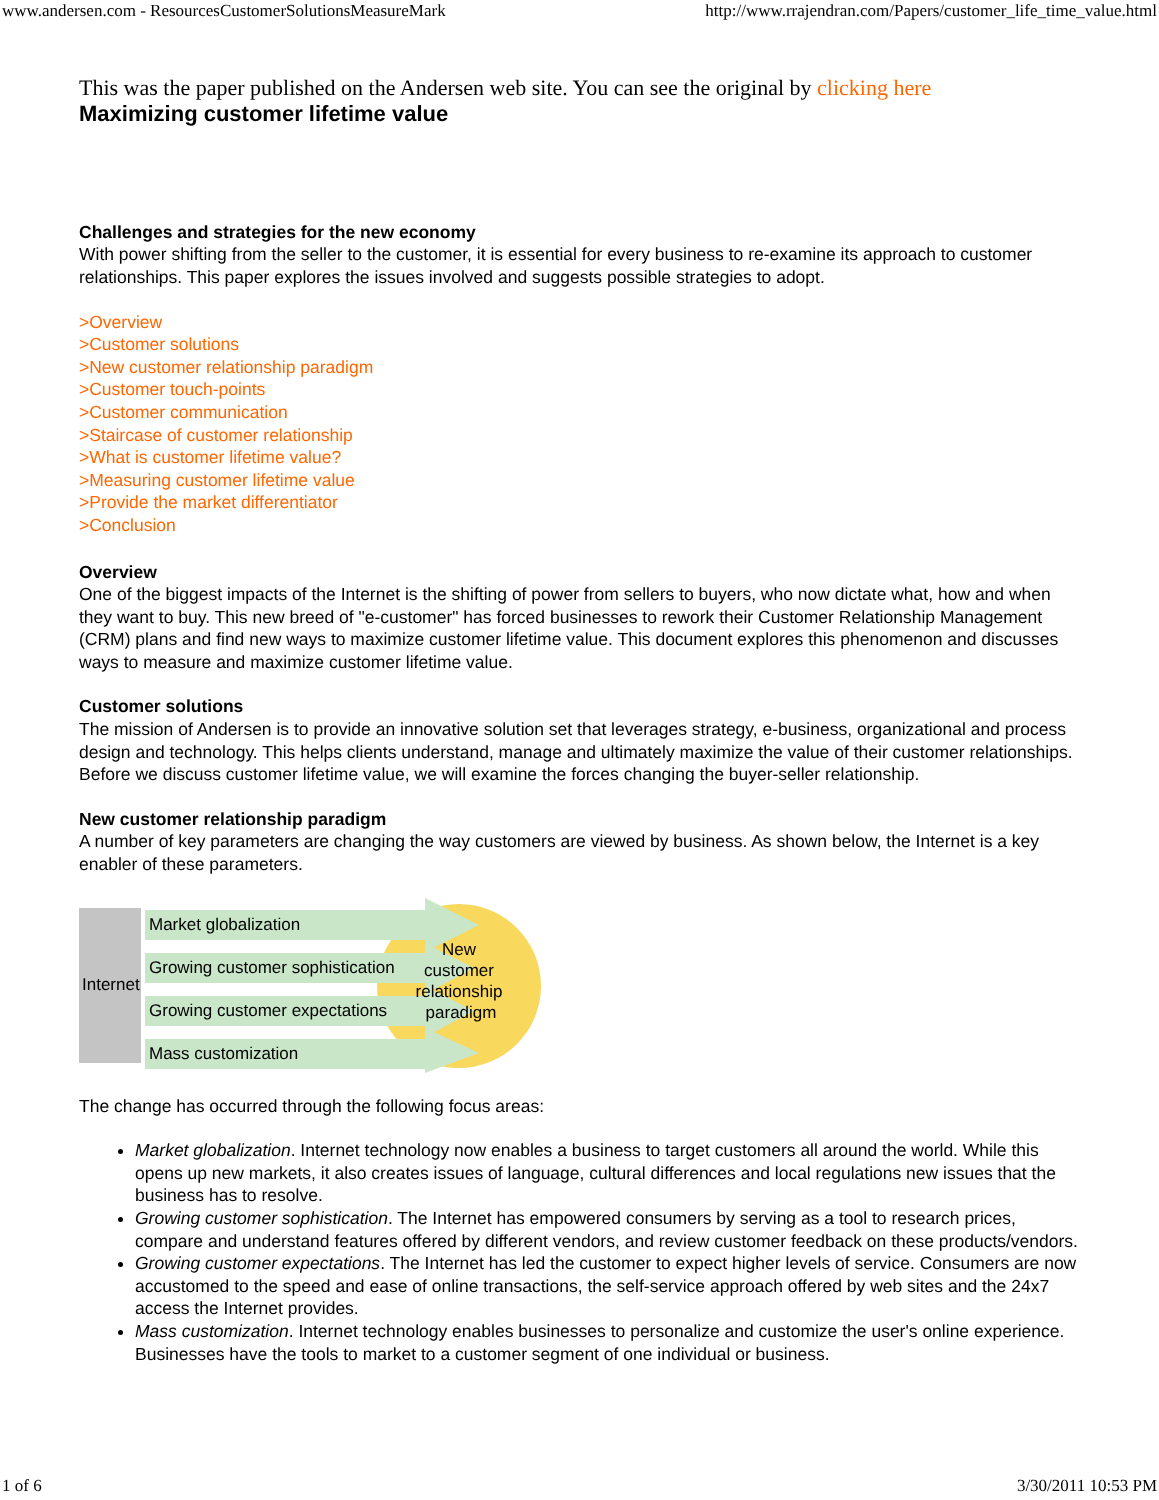www.andersen.com - ResourcesCustomerSolutionsMeasureMark http://www.rrajendran.com/Papers/customer_life_time_value.html
This was the paper published on the Andersen web site. You can see the original by clicking here
Maximizing customer lifetime value
Challenges and strategies for the new economy
With power shifting from the seller to the customer, it is essential for every business to re-examine its approach to customer relationships. This paper explores the issues involved and suggests possible strategies to adopt.
>Overview
>Customer solutions
>New customer relationship paradigm
>Customer touch-points
>Customer communication
>Staircase of customer relationship
>What is customer lifetime value?
>Measuring customer lifetime value
>Provide the market differentiator
>Conclusion
Overview
One of the biggest impacts of the Internet is the shifting of power from sellers to buyers, who now dictate what, how and when they want to buy. This new breed of "e-customer" has forced businesses to rework their Customer Relationship Management (CRM) plans and find new ways to maximize customer lifetime value. This document explores this phenomenon and discusses ways to measure and maximize customer lifetime value.
Customer solutions
The mission of Andersen is to provide an innovative solution set that leverages strategy, e-business, organizational and process design and technology. This helps clients understand, manage and ultimately maximize the value of their customer relationships. Before we discuss customer lifetime value, we will examine the forces changing the buyer-seller relationship.
New customer relationship paradigm
A number of key parameters are changing the way customers are viewed by business. As shown below, the Internet is a key enabler of these parameters.
Internet
Market globalization
Growing customer sophistication
Growing customer expectations
Mass customization
New
customer
relationship
paradigm
The change has occurred through the following focus areas:
Market globalization. Internet technology now enables a business to target customers all around the world. While this opens up new markets, it also creates issues of language, cultural differences and local regulations new issues that the business has to resolve.
Growing customer sophistication. The Internet has empowered consumers by serving as a tool to research prices, compare and understand features offered by different vendors, and review customer feedback on these products/vendors.
Growing customer expectations. The Internet has led the customer to expect higher levels of service. Consumers are now accustomed to the speed and ease of online transactions, the self-service approach offered by web sites and the 24x7 access the Internet provides.
Mass customization. Internet technology enables businesses to personalize and customize the user's online experience. Businesses have the tools to market to a customer segment of one individual or business.
1 of 6 3/30/2011 10:53 PM